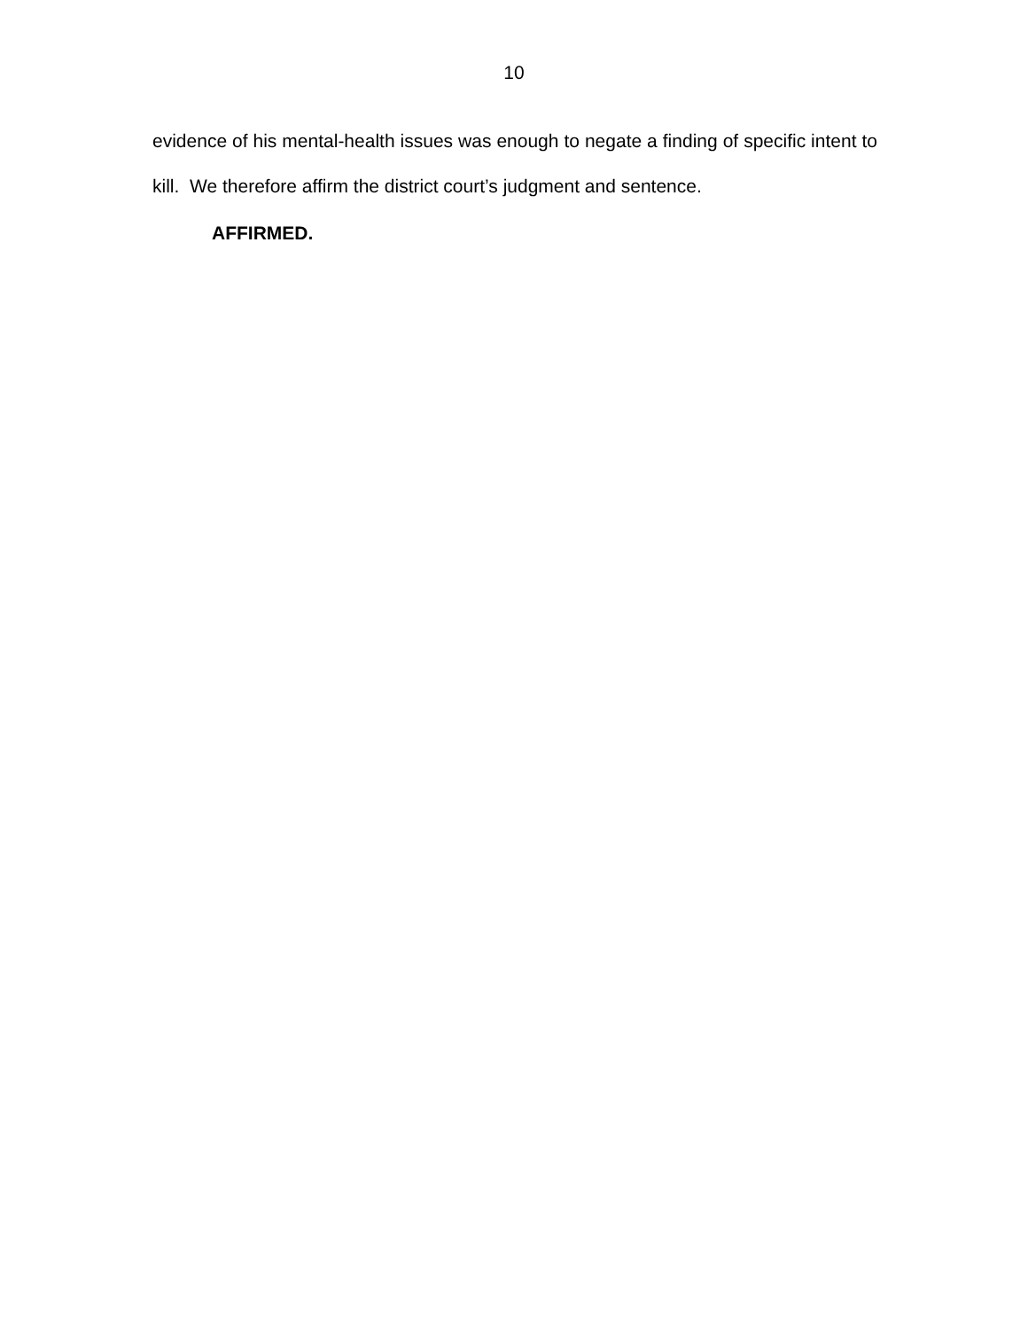10
evidence of his mental-health issues was enough to negate a finding of specific intent to kill. We therefore affirm the district court’s judgment and sentence.
AFFIRMED.